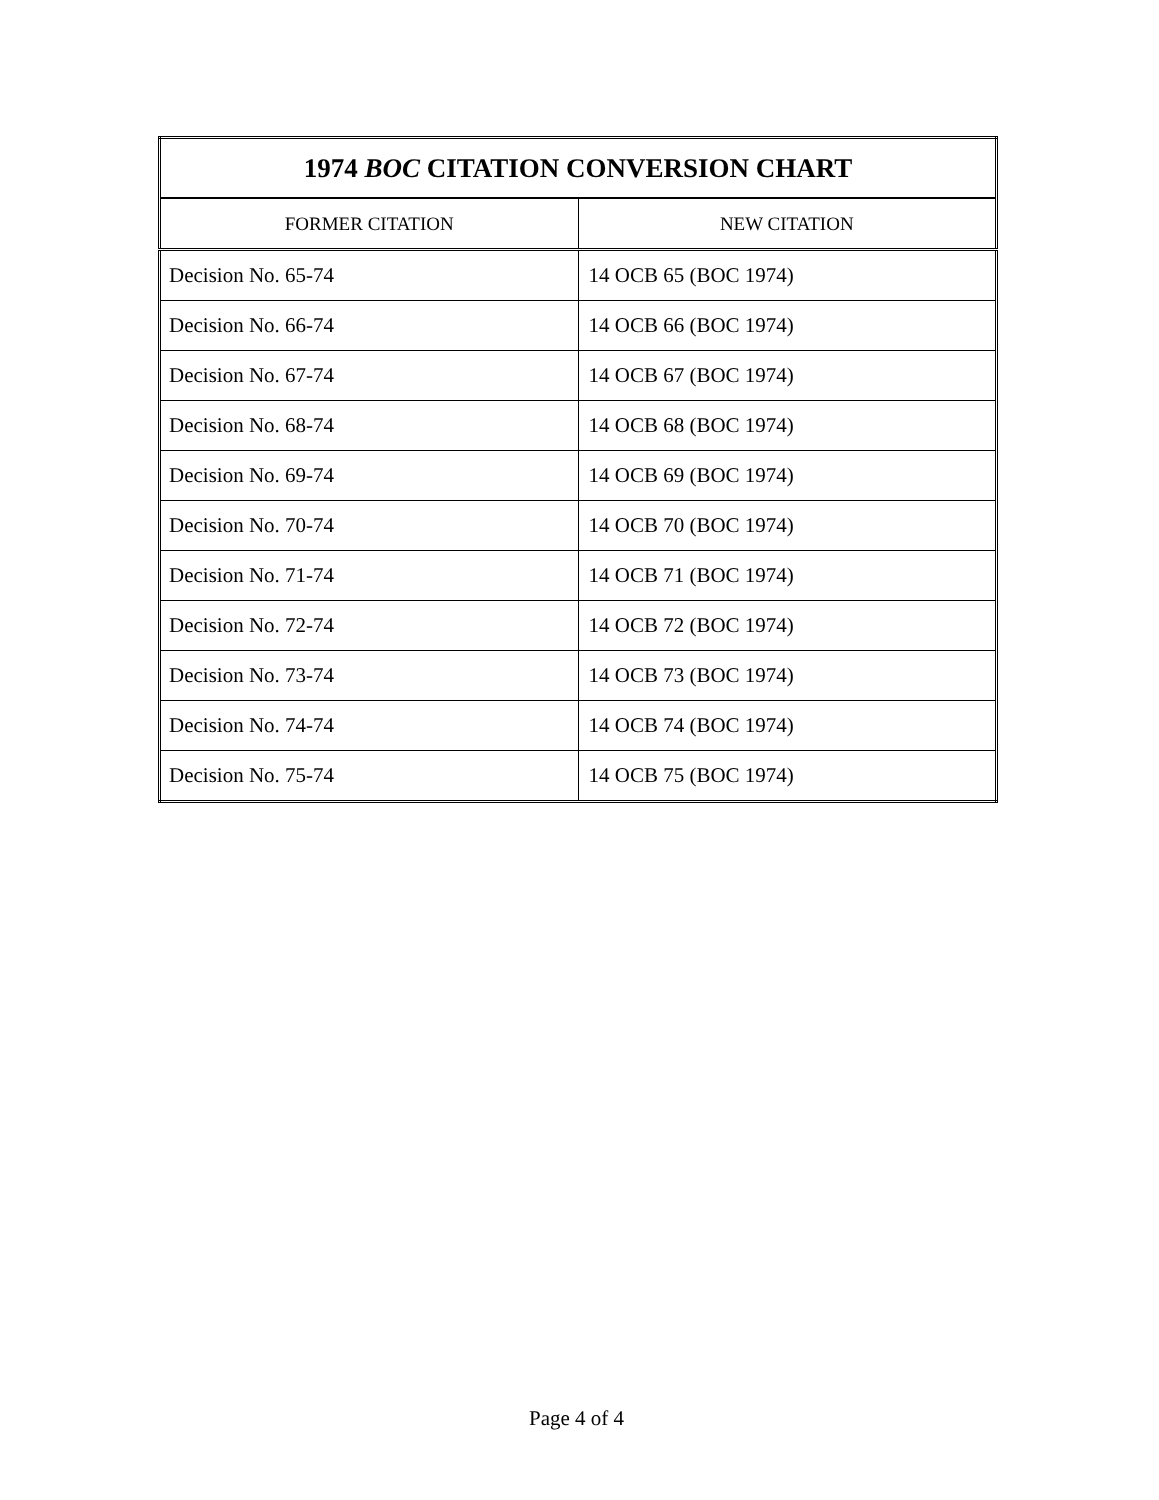| 1974 BOC CITATION CONVERSION CHART | |
| --- | --- |
| FORMER CITATION | NEW CITATION |
| Decision No. 65-74 | 14 OCB 65 (BOC 1974) |
| Decision No. 66-74 | 14 OCB 66 (BOC 1974) |
| Decision No. 67-74 | 14 OCB 67 (BOC 1974) |
| Decision No. 68-74 | 14 OCB 68 (BOC 1974) |
| Decision No. 69-74 | 14 OCB 69 (BOC 1974) |
| Decision No. 70-74 | 14 OCB 70 (BOC 1974) |
| Decision No. 71-74 | 14 OCB 71 (BOC 1974) |
| Decision No. 72-74 | 14 OCB 72 (BOC 1974) |
| Decision No. 73-74 | 14 OCB 73 (BOC 1974) |
| Decision No. 74-74 | 14 OCB 74 (BOC 1974) |
| Decision No. 75-74 | 14 OCB 75 (BOC 1974) |
Page 4 of 4